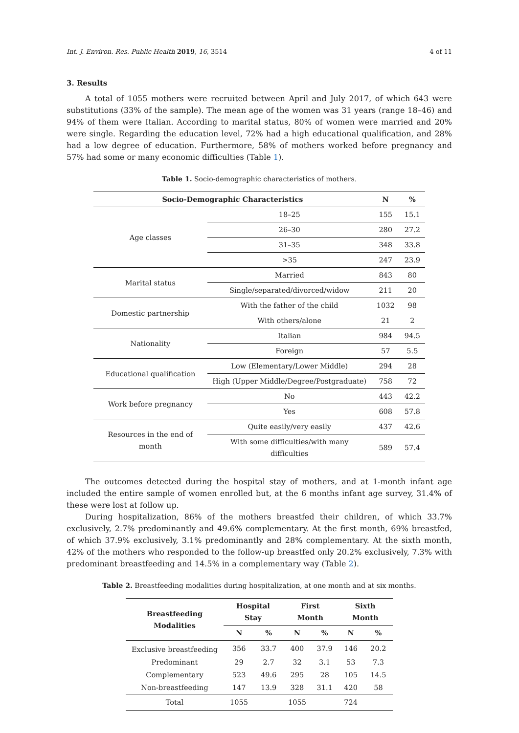Int. J. Environ. Res. Public Health 2019, 16, 3514 4 of 11
3. Results
A total of 1055 mothers were recruited between April and July 2017, of which 643 were substitutions (33% of the sample). The mean age of the women was 31 years (range 18–46) and 94% of them were Italian. According to marital status, 80% of women were married and 20% were single. Regarding the education level, 72% had a high educational qualification, and 28% had a low degree of education. Furthermore, 58% of mothers worked before pregnancy and 57% had some or many economic difficulties (Table 1).
Table 1. Socio-demographic characteristics of mothers.
| Socio-Demographic Characteristics | | N | % |
| --- | --- | --- | --- |
| Age classes | 18–25 | 155 | 15.1 |
| | 26–30 | 280 | 27.2 |
| | 31–35 | 348 | 33.8 |
| | >35 | 247 | 23.9 |
| Marital status | Married | 843 | 80 |
| | Single/separated/divorced/widow | 211 | 20 |
| Domestic partnership | With the father of the child | 1032 | 98 |
| | With others/alone | 21 | 2 |
| Nationality | Italian | 984 | 94.5 |
| | Foreign | 57 | 5.5 |
| Educational qualification | Low (Elementary/Lower Middle) | 294 | 28 |
| | High (Upper Middle/Degree/Postgraduate) | 758 | 72 |
| Work before pregnancy | No | 443 | 42.2 |
| | Yes | 608 | 57.8 |
| Resources in the end of month | Quite easily/very easily | 437 | 42.6 |
| | With some difficulties/with many difficulties | 589 | 57.4 |
The outcomes detected during the hospital stay of mothers, and at 1-month infant age included the entire sample of women enrolled but, at the 6 months infant age survey, 31.4% of these were lost at follow up.
During hospitalization, 86% of the mothers breastfed their children, of which 33.7% exclusively, 2.7% predominantly and 49.6% complementary. At the first month, 69% breastfed, of which 37.9% exclusively, 3.1% predominantly and 28% complementary. At the sixth month, 42% of the mothers who responded to the follow-up breastfed only 20.2% exclusively, 7.3% with predominant breastfeeding and 14.5% in a complementary way (Table 2).
Table 2. Breastfeeding modalities during hospitalization, at one month and at six months.
| Breastfeeding Modalities | Hospital Stay | | First Month | | Sixth Month | |
| --- | --- | --- | --- | --- | --- | --- |
| | N | % | N | % | N | % |
| Exclusive breastfeeding | 356 | 33.7 | 400 | 37.9 | 146 | 20.2 |
| Predominant | 29 | 2.7 | 32 | 3.1 | 53 | 7.3 |
| Complementary | 523 | 49.6 | 295 | 28 | 105 | 14.5 |
| Non-breastfeeding | 147 | 13.9 | 328 | 31.1 | 420 | 58 |
| Total | 1055 | | 1055 | | 724 | |